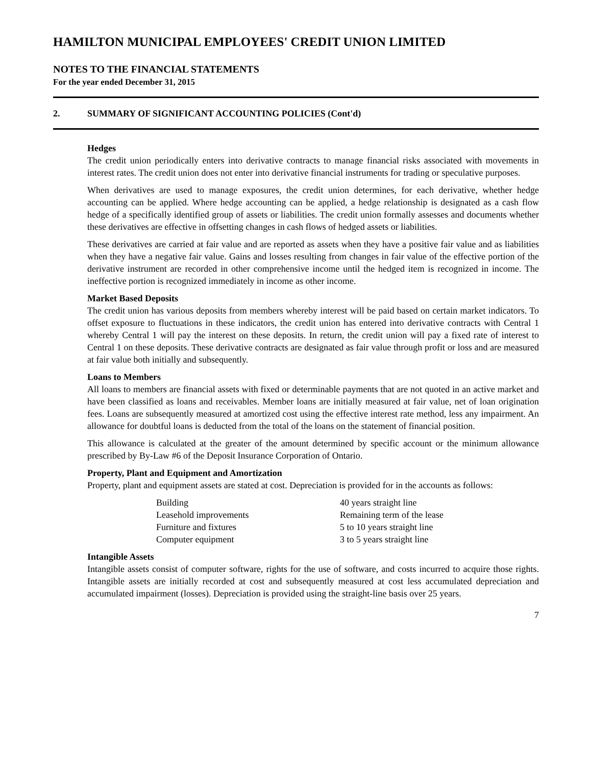HAMILTON MUNICIPAL EMPLOYEES' CREDIT UNION LIMITED
NOTES TO THE FINANCIAL STATEMENTS
For the year ended December 31, 2015
2. SUMMARY OF SIGNIFICANT ACCOUNTING POLICIES (Cont'd)
Hedges
The credit union periodically enters into derivative contracts to manage financial risks associated with movements in interest rates. The credit union does not enter into derivative financial instruments for trading or speculative purposes.
When derivatives are used to manage exposures, the credit union determines, for each derivative, whether hedge accounting can be applied. Where hedge accounting can be applied, a hedge relationship is designated as a cash flow hedge of a specifically identified group of assets or liabilities. The credit union formally assesses and documents whether these derivatives are effective in offsetting changes in cash flows of hedged assets or liabilities.
These derivatives are carried at fair value and are reported as assets when they have a positive fair value and as liabilities when they have a negative fair value. Gains and losses resulting from changes in fair value of the effective portion of the derivative instrument are recorded in other comprehensive income until the hedged item is recognized in income. The ineffective portion is recognized immediately in income as other income.
Market Based Deposits
The credit union has various deposits from members whereby interest will be paid based on certain market indicators. To offset exposure to fluctuations in these indicators, the credit union has entered into derivative contracts with Central 1 whereby Central 1 will pay the interest on these deposits. In return, the credit union will pay a fixed rate of interest to Central 1 on these deposits. These derivative contracts are designated as fair value through profit or loss and are measured at fair value both initially and subsequently.
Loans to Members
All loans to members are financial assets with fixed or determinable payments that are not quoted in an active market and have been classified as loans and receivables. Member loans are initially measured at fair value, net of loan origination fees. Loans are subsequently measured at amortized cost using the effective interest rate method, less any impairment. An allowance for doubtful loans is deducted from the total of the loans on the statement of financial position.
This allowance is calculated at the greater of the amount determined by specific account or the minimum allowance prescribed by By-Law #6 of the Deposit Insurance Corporation of Ontario.
Property, Plant and Equipment and Amortization
Property, plant and equipment assets are stated at cost. Depreciation is provided for in the accounts as follows:
| Building | 40 years straight line |
| Leasehold improvements | Remaining term of the lease |
| Furniture and fixtures | 5 to 10 years straight line |
| Computer equipment | 3 to 5 years straight line |
Intangible Assets
Intangible assets consist of computer software, rights for the use of software, and costs incurred to acquire those rights. Intangible assets are initially recorded at cost and subsequently measured at cost less accumulated depreciation and accumulated impairment (losses). Depreciation is provided using the straight-line basis over 25 years.
7